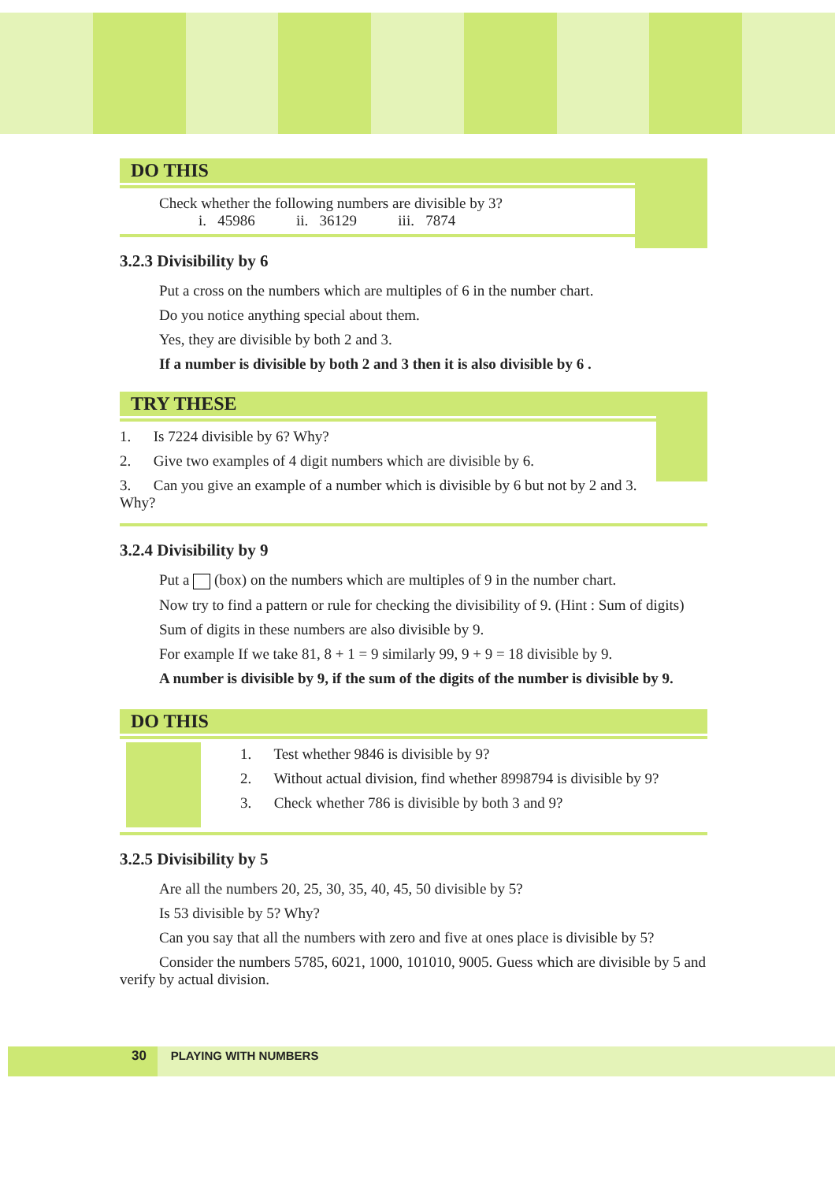DO THIS
Check whether the following numbers are divisible by 3?
i. 45986 ii. 36129 iii. 7874
3.2.3 Divisibility by 6
Put a cross on the numbers which are multiples of 6 in the number chart.
Do you notice anything special about them.
Yes, they are divisible by both 2 and 3.
If a number is divisible by both 2 and 3 then it is also divisible by 6 .
TRY THESE
1. Is 7224 divisible by 6? Why?
2. Give two examples of 4 digit numbers which are divisible by 6.
3. Can you give an example of a number which is divisible by 6 but not by 2 and 3. Why?
3.2.4 Divisibility by 9
Put a (box) on the numbers which are multiples of 9 in the number chart.
Now try to find a pattern or rule for checking the divisibility of 9. (Hint : Sum of digits)
Sum of digits in these numbers are also divisible by 9.
For example If we take 81, 8 + 1 = 9 similarly 99, 9 + 9 = 18 divisible by 9.
A number is divisible by 9, if the sum of the digits of the number is divisible by 9.
DO THIS
1. Test whether 9846 is divisible by 9?
2. Without actual division, find whether 8998794 is divisible by 9?
3. Check whether 786 is divisible by both 3 and 9?
3.2.5 Divisibility by 5
Are all the numbers 20, 25, 30, 35, 40, 45, 50 divisible by 5?
Is 53 divisible by 5? Why?
Can you say that all the numbers with zero and five at ones place is divisible by 5?
Consider the numbers 5785, 6021, 1000, 101010, 9005. Guess which are divisible by 5 and verify by actual division.
30 PLAYING WITH NUMBERS